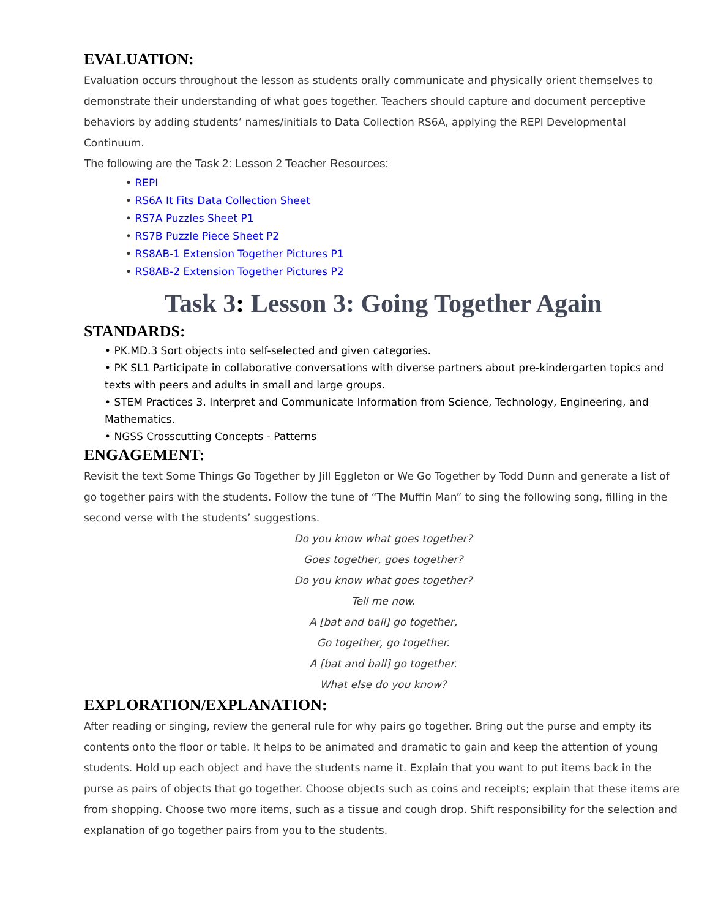EVALUATION:
Evaluation occurs throughout the lesson as students orally communicate and physically orient themselves to demonstrate their understanding of what goes together. Teachers should capture and document perceptive behaviors by adding students’ names/initials to Data Collection RS6A, applying the REPI Developmental Continuum.
The following are the Task 2: Lesson 2 Teacher Resources:
• REPI
• RS6A It Fits Data Collection Sheet
• RS7A Puzzles Sheet P1
• RS7B Puzzle Piece Sheet P2
• RS8AB-1 Extension Together Pictures P1
• RS8AB-2 Extension Together Pictures P2
Task 3: Lesson 3: Going Together Again
STANDARDS:
• PK.MD.3 Sort objects into self-selected and given categories.
• PK SL1 Participate in collaborative conversations with diverse partners about pre-kindergarten topics and texts with peers and adults in small and large groups.
• STEM Practices 3. Interpret and Communicate Information from Science, Technology, Engineering, and Mathematics.
• NGSS Crosscutting Concepts - Patterns
ENGAGEMENT:
Revisit the text Some Things Go Together by Jill Eggleton or We Go Together by Todd Dunn and generate a list of go together pairs with the students. Follow the tune of “The Muffin Man” to sing the following song, filling in the second verse with the students’ suggestions.
Do you know what goes together?
Goes together, goes together?
Do you know what goes together?
Tell me now.
A [bat and ball] go together,
Go together, go together.
A [bat and ball] go together.
What else do you know?
EXPLORATION/EXPLANATION:
After reading or singing, review the general rule for why pairs go together. Bring out the purse and empty its contents onto the floor or table. It helps to be animated and dramatic to gain and keep the attention of young students. Hold up each object and have the students name it. Explain that you want to put items back in the purse as pairs of objects that go together. Choose objects such as coins and receipts; explain that these items are from shopping. Choose two more items, such as a tissue and cough drop. Shift responsibility for the selection and explanation of go together pairs from you to the students.